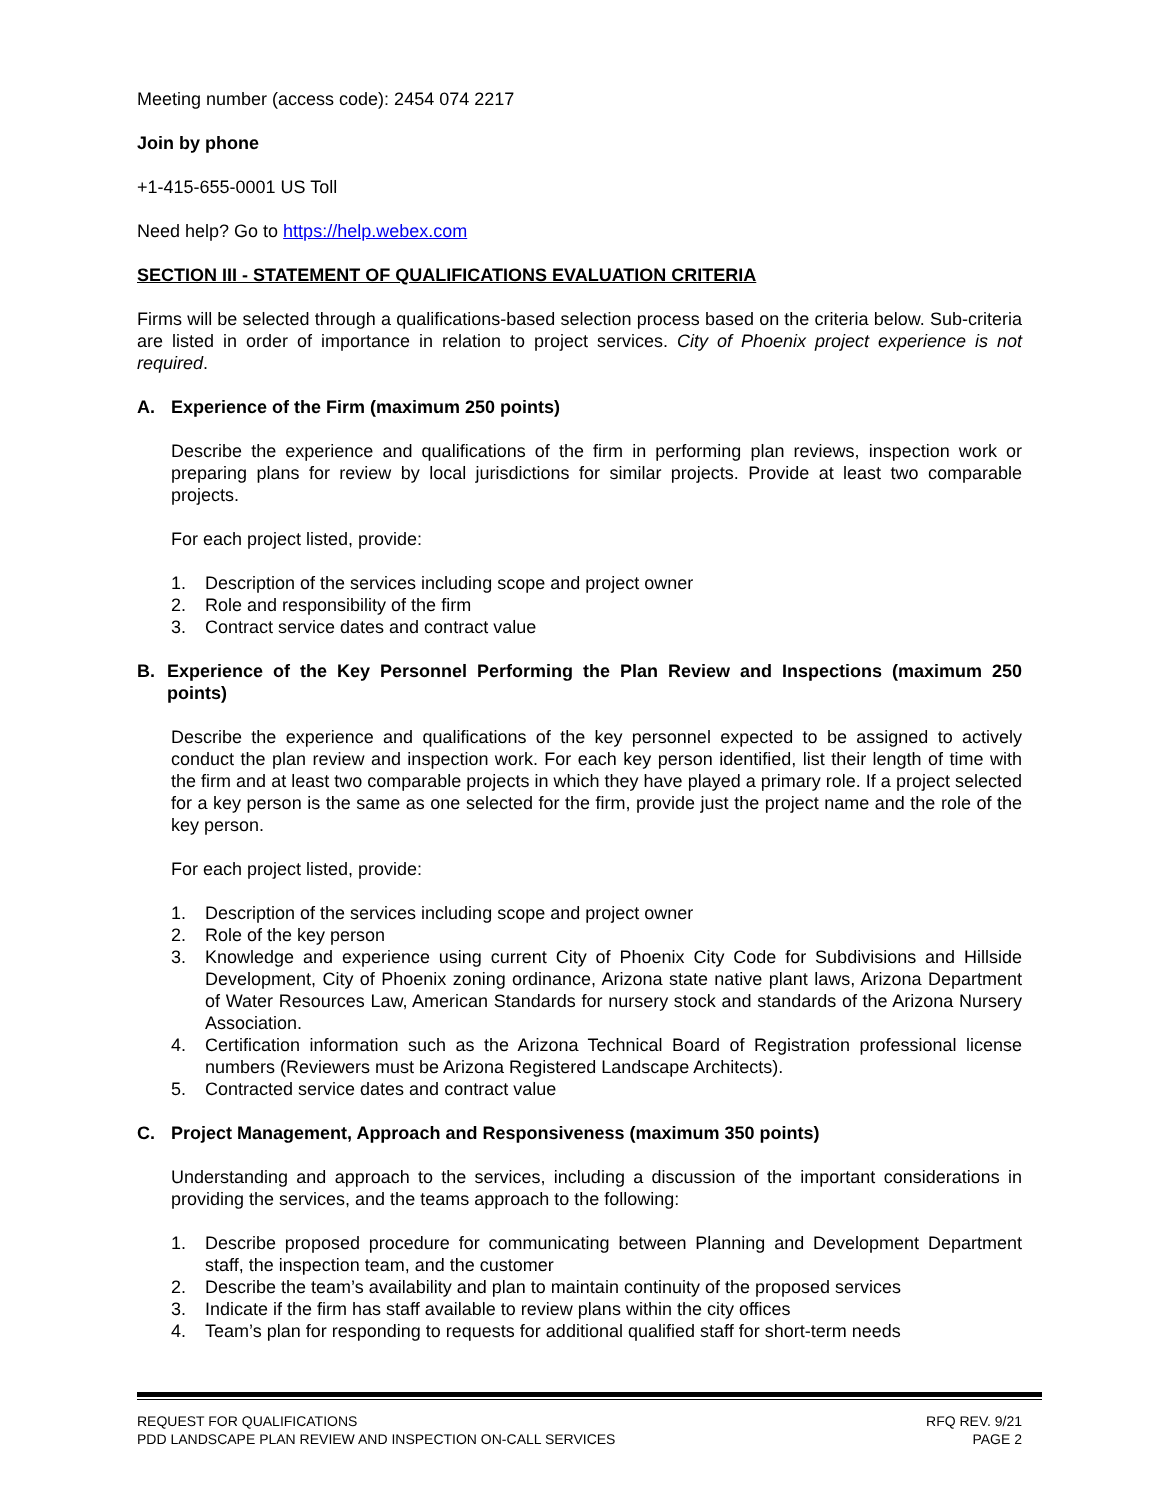Meeting number (access code): 2454 074 2217
Join by phone
+1-415-655-0001 US Toll
Need help? Go to https://help.webex.com
SECTION III - STATEMENT OF QUALIFICATIONS EVALUATION CRITERIA
Firms will be selected through a qualifications-based selection process based on the criteria below. Sub-criteria are listed in order of importance in relation to project services. City of Phoenix project experience is not required.
A. Experience of the Firm (maximum 250 points)
Describe the experience and qualifications of the firm in performing plan reviews, inspection work or preparing plans for review by local jurisdictions for similar projects. Provide at least two comparable projects.
For each project listed, provide:
1. Description of the services including scope and project owner
2. Role and responsibility of the firm
3. Contract service dates and contract value
B. Experience of the Key Personnel Performing the Plan Review and Inspections (maximum 250 points)
Describe the experience and qualifications of the key personnel expected to be assigned to actively conduct the plan review and inspection work. For each key person identified, list their length of time with the firm and at least two comparable projects in which they have played a primary role. If a project selected for a key person is the same as one selected for the firm, provide just the project name and the role of the key person.
For each project listed, provide:
1. Description of the services including scope and project owner
2. Role of the key person
3. Knowledge and experience using current City of Phoenix City Code for Subdivisions and Hillside Development, City of Phoenix zoning ordinance, Arizona state native plant laws, Arizona Department of Water Resources Law, American Standards for nursery stock and standards of the Arizona Nursery Association.
4. Certification information such as the Arizona Technical Board of Registration professional license numbers (Reviewers must be Arizona Registered Landscape Architects).
5. Contracted service dates and contract value
C. Project Management, Approach and Responsiveness (maximum 350 points)
Understanding and approach to the services, including a discussion of the important considerations in providing the services, and the teams approach to the following:
1. Describe proposed procedure for communicating between Planning and Development Department staff, the inspection team, and the customer
2. Describe the team’s availability and plan to maintain continuity of the proposed services
3. Indicate if the firm has staff available to review plans within the city offices
4. Team’s plan for responding to requests for additional qualified staff for short-term needs
REQUEST FOR QUALIFICATIONS
PDD LANDSCAPE PLAN REVIEW AND INSPECTION ON-CALL SERVICES
RFQ REV. 9/21
PAGE 2